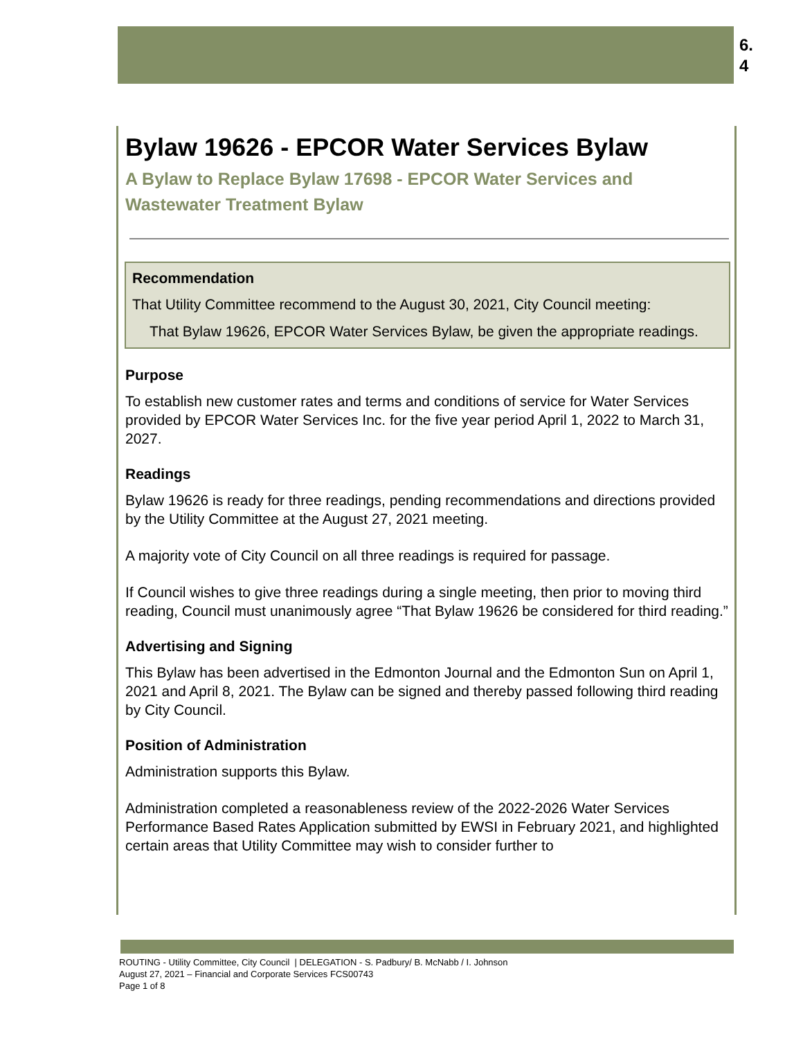6.
4
Bylaw 19626 - EPCOR Water Services Bylaw
A Bylaw to Replace Bylaw 17698 - EPCOR Water Services and Wastewater Treatment Bylaw
Recommendation
That Utility Committee recommend to the August 30, 2021, City Council meeting:
That Bylaw 19626, EPCOR Water Services Bylaw, be given the appropriate readings.
Purpose
To establish new customer rates and terms and conditions of service for Water Services provided by EPCOR Water Services Inc. for the five year period April 1, 2022 to March 31, 2027.
Readings
Bylaw 19626 is ready for three readings, pending recommendations and directions provided by the Utility Committee at the August 27, 2021 meeting.
A majority vote of City Council on all three readings is required for passage.
If Council wishes to give three readings during a single meeting, then prior to moving third reading, Council must unanimously agree “That Bylaw 19626 be considered for third reading.”
Advertising and Signing
This Bylaw has been advertised in the Edmonton Journal and the Edmonton Sun on April 1, 2021 and April 8, 2021. The Bylaw can be signed and thereby passed following third reading by City Council.
Position of Administration
Administration supports this Bylaw.
Administration completed a reasonableness review of the 2022-2026 Water Services Performance Based Rates Application submitted by EWSI in February 2021, and highlighted certain areas that Utility Committee may wish to consider further to
ROUTING - Utility Committee, City Council | DELEGATION - S. Padbury/ B. McNabb / I. Johnson
August 27, 2021 – Financial and Corporate Services FCS00743
Page 1 of 8